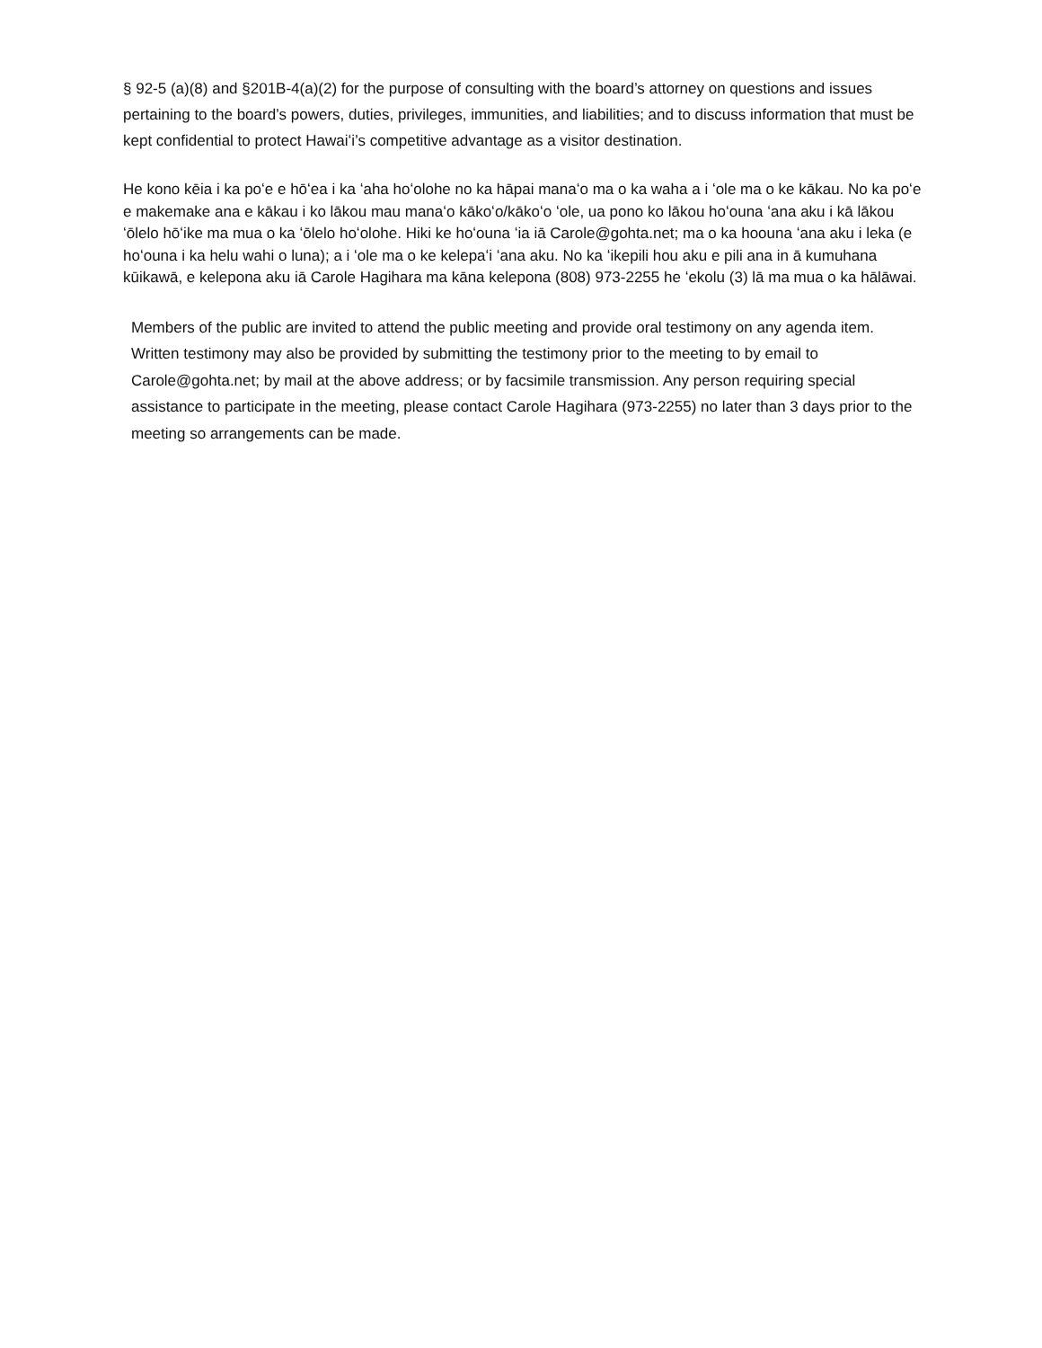§ 92-5 (a)(8) and §201B-4(a)(2) for the purpose of consulting with the board’s attorney on questions and issues pertaining to the board’s powers, duties, privileges, immunities, and liabilities; and to discuss information that must be kept confidential to protect Hawaiʻi’s competitive advantage as a visitor destination.
He kono kēia i ka poʻe e hōʻea i ka ʻaha hoʻolohe no ka hāpai manaʻo ma o ka waha a i ʻole ma o ke kākau. No ka poʻe e makemake ana e kākau i ko lākou mau manaʻo kākoʻo/kākoʻo ʻole, ua pono ko lākou hoʻouna ʻana aku i kā lākou ʻōlelo hōʻike ma mua o ka ʻōlelo hoʻolohe. Hiki ke hoʻouna ʻia iā Carole@gohta.net; ma o ka hoouna ʻana aku i leka (e hoʻouna i ka helu wahi o luna); a i ʻole ma o ke kelepaʻi ʻana aku. No ka ʻikepili hou aku e pili ana in ā kumuhana kūikawā, e kelepona aku iā Carole Hagihara ma kāna kelepona (808) 973-2255 he ʻekolu (3) lā ma mua o ka hālāwai.
Members of the public are invited to attend the public meeting and provide oral testimony on any agenda item. Written testimony may also be provided by submitting the testimony prior to the meeting to by email to Carole@gohta.net; by mail at the above address; or by facsimile transmission. Any person requiring special assistance to participate in the meeting, please contact Carole Hagihara (973-2255) no later than 3 days prior to the meeting so arrangements can be made.